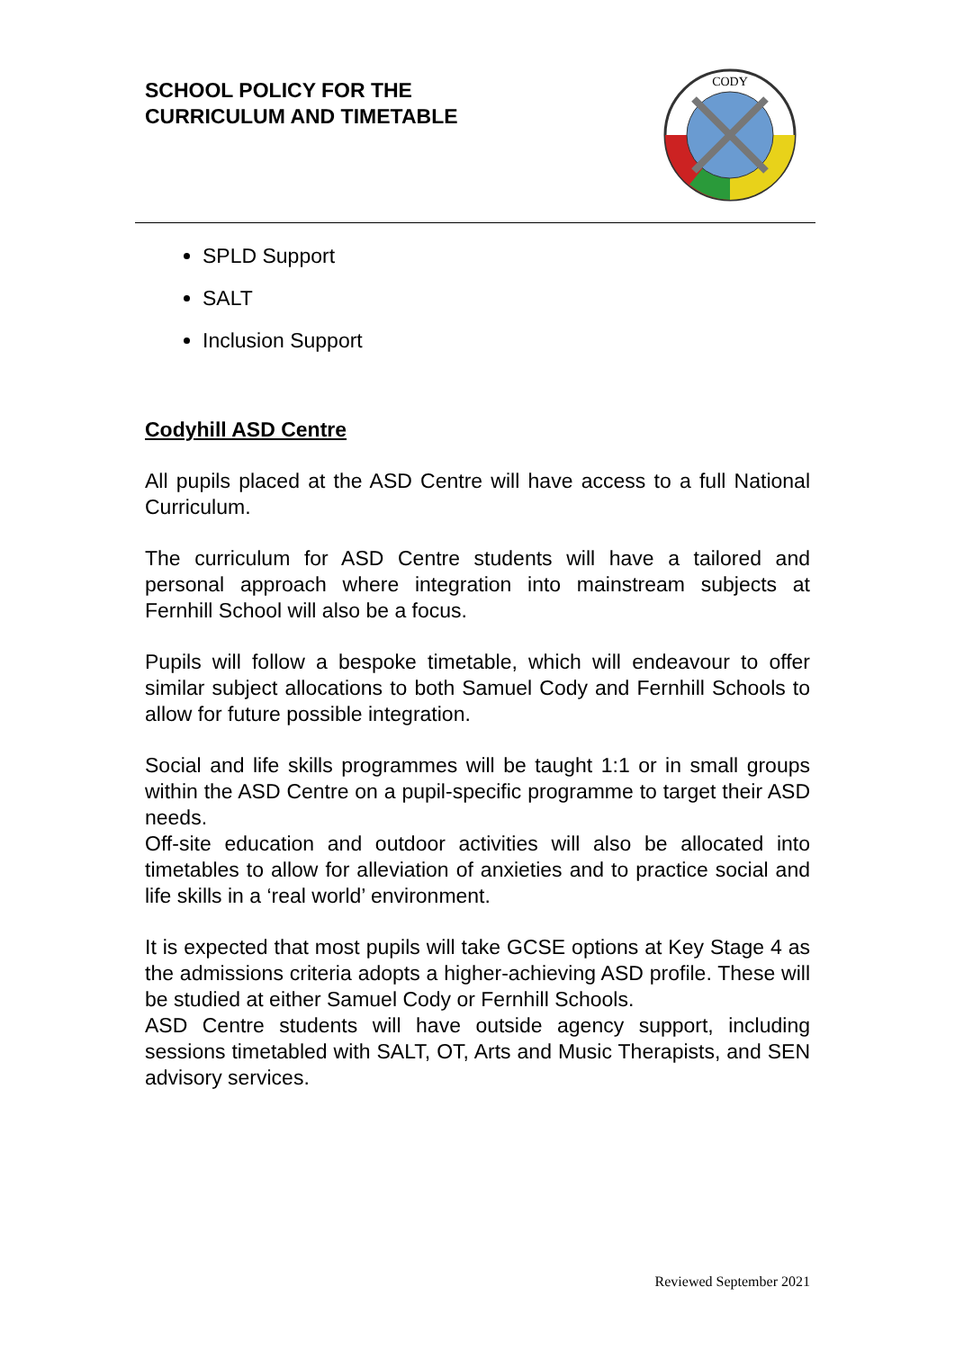SCHOOL POLICY FOR THE
CURRICULUM AND TIMETABLE
CODY
SPLD Support
SALT
Inclusion Support
Codyhill ASD Centre
All pupils placed at the ASD Centre will have access to a full National Curriculum.
The curriculum for ASD Centre students will have a tailored and personal approach where integration into mainstream subjects at Fernhill School will also be a focus.
Pupils will follow a bespoke timetable, which will endeavour to offer similar subject allocations to both Samuel Cody and Fernhill Schools to allow for future possible integration.
Social and life skills programmes will be taught 1:1 or in small groups within the ASD Centre on a pupil-specific programme to target their ASD needs.
Off-site education and outdoor activities will also be allocated into timetables to allow for alleviation of anxieties and to practice social and life skills in a ‘real world’ environment.
It is expected that most pupils will take GCSE options at Key Stage 4 as the admissions criteria adopts a higher-achieving ASD profile. These will be studied at either Samuel Cody or Fernhill Schools.
ASD Centre students will have outside agency support, including sessions timetabled with SALT, OT, Arts and Music Therapists, and SEN advisory services.
Reviewed September 2021